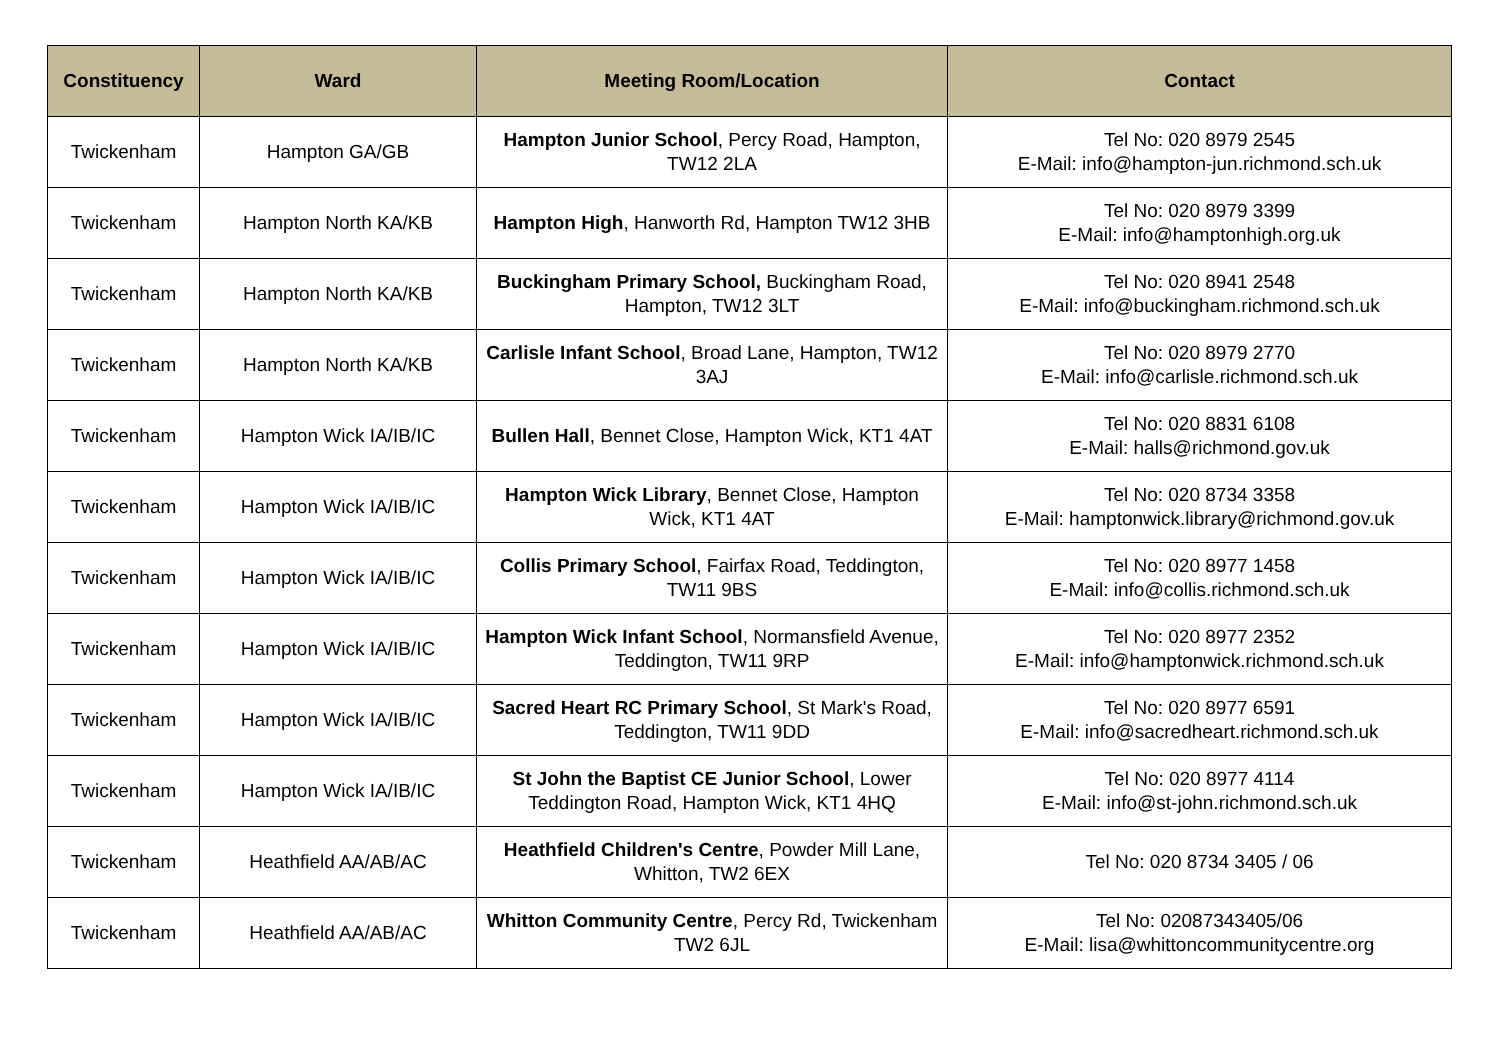| Constituency | Ward | Meeting Room/Location | Contact |
| --- | --- | --- | --- |
| Twickenham | Hampton GA/GB | Hampton Junior School , Percy Road, Hampton, TW12 2LA | Tel No: 020 8979 2545 E-Mail: info@hampton-jun.richmond.sch.uk |
| Twickenham | Hampton North KA/KB | Hampton High , Hanworth Rd, Hampton TW12 3HB | Tel No: 020 8979 3399 E-Mail: info@hamptonhigh.org.uk |
| Twickenham | Hampton North KA/KB | Buckingham Primary School, Buckingham Road, Hampton, TW12 3LT | Tel No: 020 8941 2548 E-Mail: info@buckingham.richmond.sch.uk |
| Twickenham | Hampton North KA/KB | Carlisle Infant School , Broad Lane, Hampton, TW12 3AJ | Tel No: 020 8979 2770 E-Mail: info@carlisle.richmond.sch.uk |
| Twickenham | Hampton Wick IA/IB/IC | Bullen Hall , Bennet Close, Hampton Wick, KT1 4AT | Tel No: 020 8831 6108 E-Mail: halls@richmond.gov.uk |
| Twickenham | Hampton Wick IA/IB/IC | Hampton Wick Library , Bennet Close, Hampton Wick, KT1 4AT | Tel No: 020 8734 3358 E-Mail: hamptonwick.library@richmond.gov.uk |
| Twickenham | Hampton Wick IA/IB/IC | Collis Primary School , Fairfax Road, Teddington, TW11 9BS | Tel No: 020 8977 1458 E-Mail: info@collis.richmond.sch.uk |
| Twickenham | Hampton Wick IA/IB/IC | Hampton Wick Infant School , Normansfield Avenue, Teddington, TW11 9RP | Tel No: 020 8977 2352 E-Mail: info@hamptonwick.richmond.sch.uk |
| Twickenham | Hampton Wick IA/IB/IC | Sacred Heart RC Primary School , St Mark's Road, Teddington, TW11 9DD | Tel No: 020 8977 6591 E-Mail: info@sacredheart.richmond.sch.uk |
| Twickenham | Hampton Wick IA/IB/IC | St John the Baptist CE Junior School , Lower Teddington Road, Hampton Wick, KT1 4HQ | Tel No: 020 8977 4114 E-Mail: info@st-john.richmond.sch.uk |
| Twickenham | Heathfield AA/AB/AC | Heathfield Children's Centre , Powder Mill Lane, Whitton, TW2 6EX | Tel No: 020 8734 3405 / 06 |
| Twickenham | Heathfield AA/AB/AC | Whitton Community Centre , Percy Rd, Twickenham TW2 6JL | Tel No: 02087343405/06 E-Mail: lisa@whittoncommunitycentre.org |